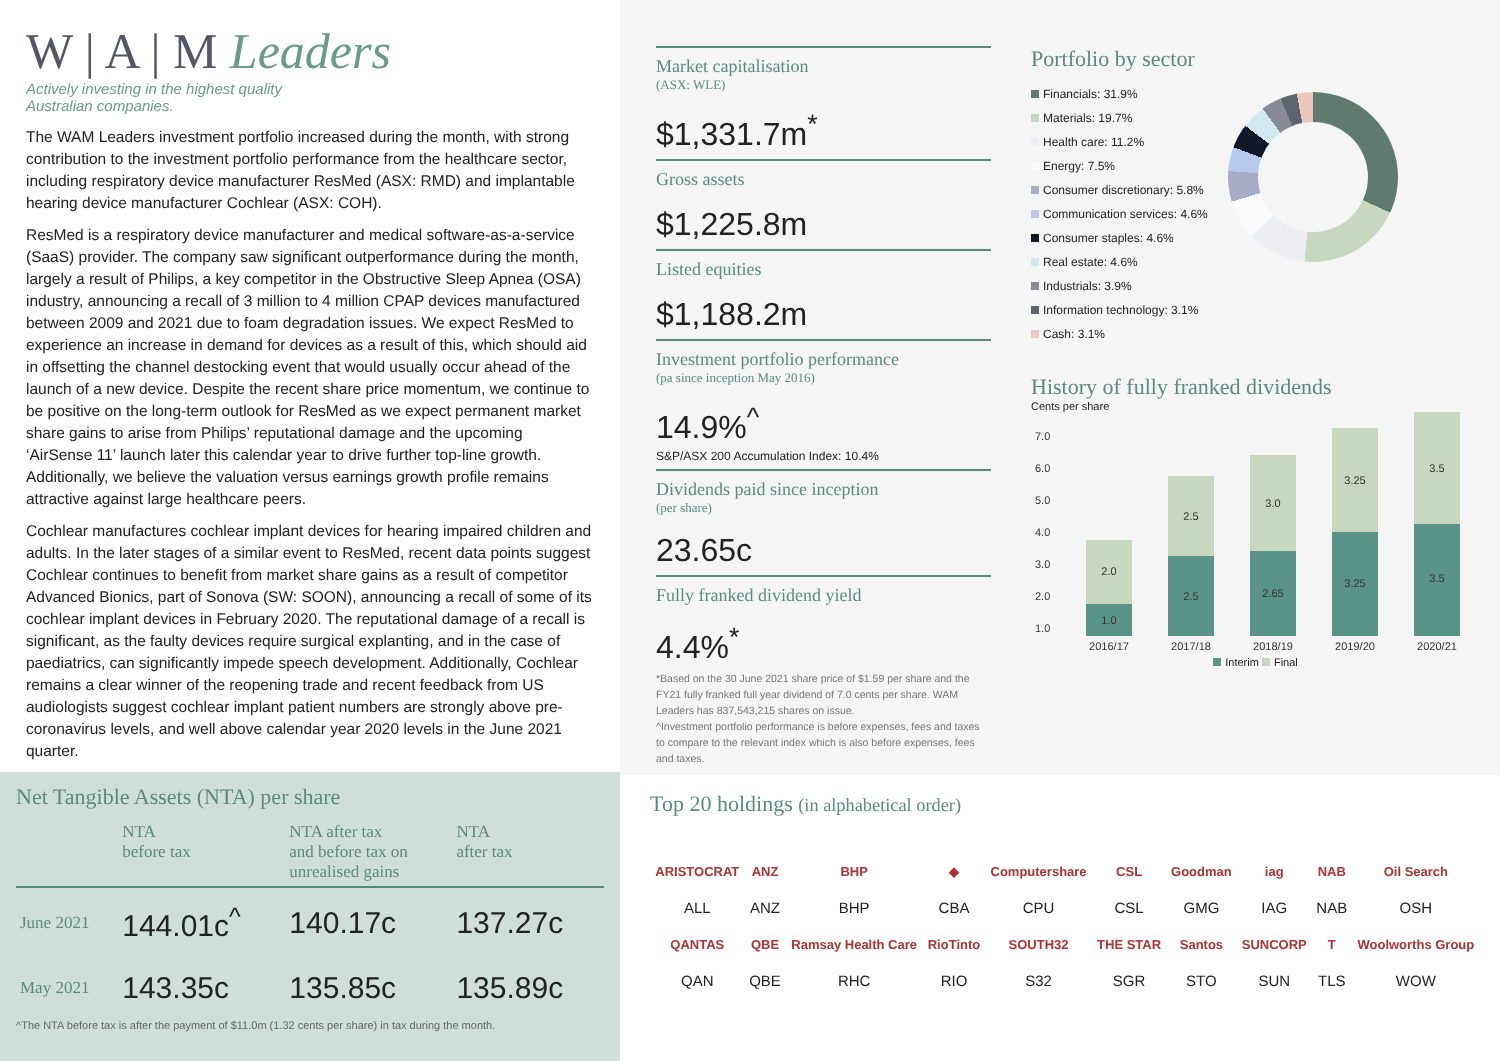W | A | M Leaders
Actively investing in the highest quality
Australian companies.
The WAM Leaders investment portfolio increased during the month, with strong contribution to the investment portfolio performance from the healthcare sector, including respiratory device manufacturer ResMed (ASX: RMD) and implantable hearing device manufacturer Cochlear (ASX: COH).
ResMed is a respiratory device manufacturer and medical software-as-a-service (SaaS) provider. The company saw significant outperformance during the month, largely a result of Philips, a key competitor in the Obstructive Sleep Apnea (OSA) industry, announcing a recall of 3 million to 4 million CPAP devices manufactured between 2009 and 2021 due to foam degradation issues. We expect ResMed to experience an increase in demand for devices as a result of this, which should aid in offsetting the channel destocking event that would usually occur ahead of the launch of a new device. Despite the recent share price momentum, we continue to be positive on the long-term outlook for ResMed as we expect permanent market share gains to arise from Philips’ reputational damage and the upcoming ‘AirSense 11’ launch later this calendar year to drive further top-line growth. Additionally, we believe the valuation versus earnings growth profile remains attractive against large healthcare peers.
Cochlear manufactures cochlear implant devices for hearing impaired children and adults. In the later stages of a similar event to ResMed, recent data points suggest Cochlear continues to benefit from market share gains as a result of competitor Advanced Bionics, part of Sonova (SW: SOON), announcing a recall of some of its cochlear implant devices in February 2020. The reputational damage of a recall is significant, as the faulty devices require surgical explanting, and in the case of paediatrics, can significantly impede speech development. Additionally, Cochlear remains a clear winner of the reopening trade and recent feedback from US audiologists suggest cochlear implant patient numbers are strongly above pre-coronavirus levels, and well above calendar year 2020 levels in the June 2021 quarter.
Net Tangible Assets (NTA) per share
| | NTA before tax | NTA after tax and before tax on unrealised gains | NTA after tax |
| --- | --- | --- | --- |
| June 2021 | 144.01c<sup>^</sup> | 140.17c | 137.27c |
| May 2021 | 143.35c | 135.85c | 135.89c |
^The NTA before tax is after the payment of $11.0m (1.32 cents per share) in tax during the month.
Market capitalisation
(ASX: WLE)
$1,331.7m<sup>*</sup>
Gross assets
$1,225.8m
Listed equities
$1,188.2m
Investment portfolio performance
(pa since inception May 2016)
14.9%<sup>^</sup>
S&P/ASX 200 Accumulation Index: 10.4%
Dividends paid since inception
(per share)
23.65c
Fully franked dividend yield
4.4%<sup>*</sup>
*Based on the 30 June 2021 share price of $1.59 per share and the FY21 fully franked full year dividend of 7.0 cents per share. WAM Leaders has 837,543,215 shares on issue.
^Investment portfolio performance is before expenses, fees and taxes to compare to the relevant index which is also before expenses, fees and taxes.
Portfolio by sector
Financials: 31.9%
Materials: 19.7%
Health care: 11.2%
Energy: 7.5%
Consumer discretionary: 5.8%
Communication services: 4.6%
Consumer staples: 4.6%
Real estate: 4.6%
Industrials: 3.9%
Information technology: 3.1%
Cash: 3.1%
History of fully franked dividends
Cents per share
7.0
6.0
5.0
4.0
3.0
2.0
1.0
2.0
1.0
2.5
2.5
3.0
2.65
3.25
3.25
3.5
3.5
2016/17
2017/18
2018/19
2019/20
2020/21
Interim Final
Top 20 holdings (in alphabetical order)
| ARISTOCRAT | ANZ | BHP | ◆ | Computershare | CSL | Goodman | iag | NAB | Oil Search |
| ALL | ANZ | BHP | CBA | CPU | CSL | GMG | IAG | NAB | OSH |
| QANTAS | QBE | Ramsay Health Care | RioTinto | SOUTH32 | THE STAR | Santos | SUNCORP | T | Woolworths Group |
| QAN | QBE | RHC | RIO | S32 | SGR | STO | SUN | TLS | WOW |